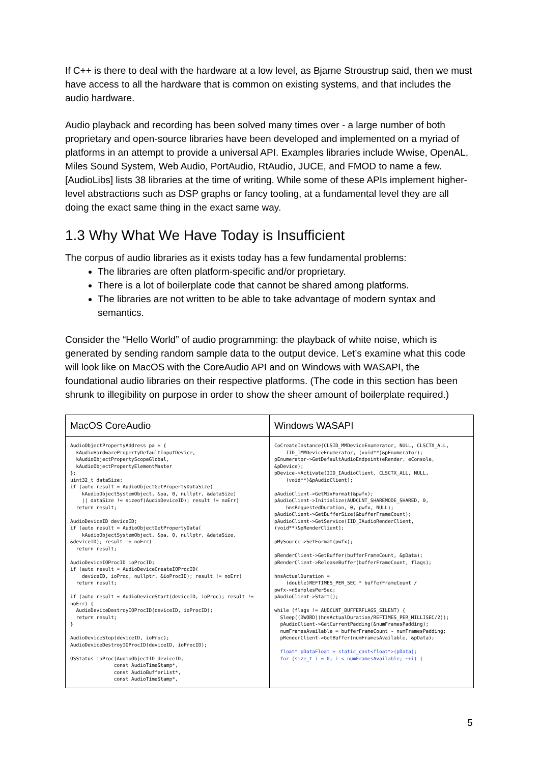If C++ is there to deal with the hardware at a low level, as Bjarne Stroustrup said, then we must have access to all the hardware that is common on existing systems, and that includes the audio hardware.
Audio playback and recording has been solved many times over - a large number of both proprietary and open-source libraries have been developed and implemented on a myriad of platforms in an attempt to provide a universal API. Examples libraries include Wwise, OpenAL, Miles Sound System, Web Audio, PortAudio, RtAudio, JUCE, and FMOD to name a few. [AudioLibs] lists 38 libraries at the time of writing. While some of these APIs implement higher-level abstractions such as DSP graphs or fancy tooling, at a fundamental level they are all doing the exact same thing in the exact same way.
1.3 Why What We Have Today is Insufficient
The corpus of audio libraries as it exists today has a few fundamental problems:
The libraries are often platform-specific and/or proprietary.
There is a lot of boilerplate code that cannot be shared among platforms.
The libraries are not written to be able to take advantage of modern syntax and semantics.
Consider the “Hello World” of audio programming: the playback of white noise, which is generated by sending random sample data to the output device. Let’s examine what this code will look like on MacOS with the CoreAudio API and on Windows with WASAPI, the foundational audio libraries on their respective platforms. (The code in this section has been shrunk to illegibility on purpose in order to show the sheer amount of boilerplate required.)
| MacOS CoreAudio | Windows WASAPI |
| --- | --- |
| AudioObjectPropertyAddress pa = { kAudioHardwarePropertyDefaultInputDevice, kAudioObjectPropertyScopeGlobal, kAudioObjectPropertyElementMaster }; uint32_t dataSize; if (auto result = AudioObjectGetPropertyDataSize( kAudioObjectSystemObject, &pa, 0, nullptr, &dataSize) // dataSize != sizeof(AudioDeviceID); result != noErr) return result; AudioDeviceID deviceID; if (auto result = AudioObjectGetPropertyData( kAudioObjectSystemObject, &pa, 0, nullptr, &dataSize, &deviceID); result != noErr) return result; AudioDeviceIOProcID ioProcID; if (auto result = AudioDeviceCreateIOProcID( deviceID, ioProc, nullptr, &ioProcID); result != noErr) return result; if (auto result = AudioDeviceStart(deviceID, ioProc); result != noErr) { AudioDeviceDestroyIOProcID(deviceID, ioProcID); return result; } AudioDeviceStop(deviceID, ioProc); AudioDeviceDestroyIOProcID(deviceID, ioProcID); OSStatus ioProc(AudioObjectID deviceID, const AudioTimeStamp*, const AudioBufferList*, const AudioTimeStamp*, | CoCreateInstance(CLSID_MMDeviceEnumerator, NULL, CLSCTX_ALL, IID_IMMDeviceEnumerator, (void**)&pEnumerator); pEnumerator->GetDefaultAudioEndpoint(eRender, eConsole, &pDevice); pDevice->Activate(IID_IAudioClient, CLSCTX_ALL, NULL, (void**)&pAudioClient); pAudioClient->GetMixFormat(&pwfx); pAudioClient->Initialize(AUDCLNT_SHAREMODE_SHARED, 0, hnsRequestedDuration, 0, pwfx, NULL); pAudioClient->GetBufferSize(&bufferFrameCount); pAudioClient->GetService(IID_IAudioRenderClient, (void**)&pRenderClient); pMySource->SetFormat(pwfx); pRenderClient->GetBuffer(bufferFrameCount, &pData); pRenderClient->ReleaseBuffer(bufferFrameCount, flags); hnsActualDuration = (double)REFTIMES_PER_SEC * bufferFrameCount / pwfx->nSamplesPerSec; pAudioClient->Start(); while (flags != AUDCLNT_BUFFERFLAGS_SILENT) { Sleep((DWORD)(hnsActualDuration/REFTIMES_PER_MILLISEC/2)); pAudioClient->GetCurrentPadding(&numFramesPadding); numFramesAvailable = bufferFrameCount - numFramesPadding; pRenderClient->GetBuffer(numFramesAvailable, &pData); float* pDataFloat = static_cast<float*>(pData); for (size_t i = 0; i < numFramesAvailable; ++i) { |
5